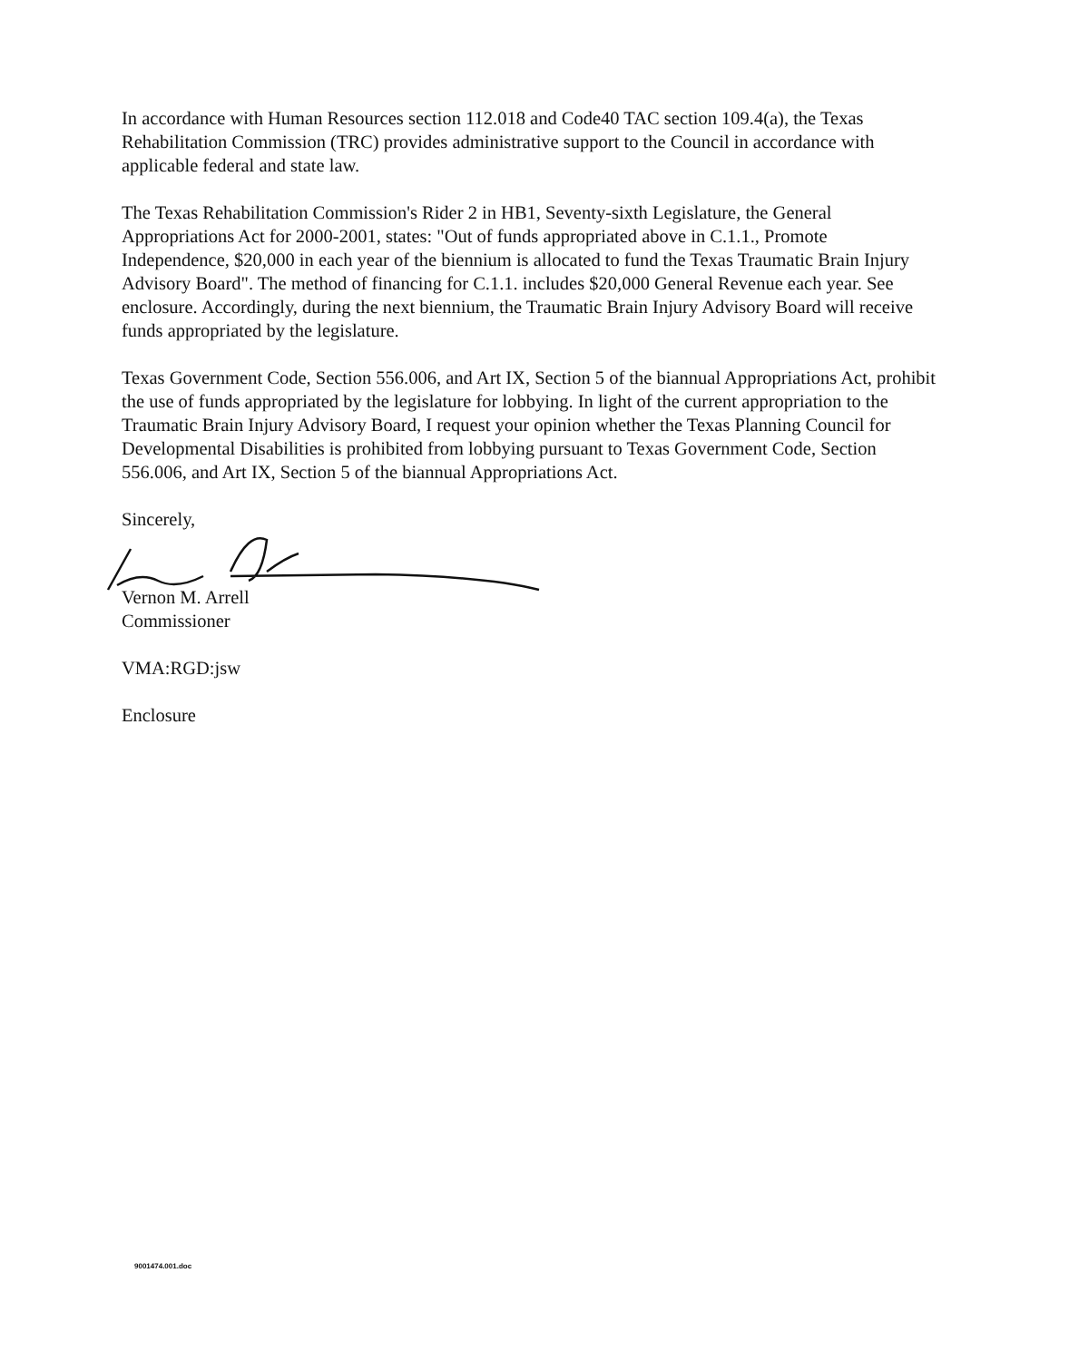In accordance with Human Resources section 112.018 and Code40 TAC section 109.4(a), the Texas Rehabilitation Commission (TRC) provides administrative support to the Council in accordance with applicable federal and state law.
The Texas Rehabilitation Commission's Rider 2 in HB1, Seventy-sixth Legislature, the General Appropriations Act for 2000-2001, states: "Out of funds appropriated above in C.1.1., Promote Independence, $20,000 in each year of the biennium is allocated to fund the Texas Traumatic Brain Injury Advisory Board". The method of financing for C.1.1. includes $20,000 General Revenue each year. See enclosure. Accordingly, during the next biennium, the Traumatic Brain Injury Advisory Board will receive funds appropriated by the legislature.
Texas Government Code, Section 556.006, and Art IX, Section 5 of the biannual Appropriations Act, prohibit the use of funds appropriated by the legislature for lobbying. In light of the current appropriation to the Traumatic Brain Injury Advisory Board, I request your opinion whether the Texas Planning Council for Developmental Disabilities is prohibited from lobbying pursuant to Texas Government Code, Section 556.006, and Art IX, Section 5 of the biannual Appropriations Act.
Sincerely,
Vernon M. Arrell
Commissioner
VMA:RGD:jsw
Enclosure
9001474.001.doc